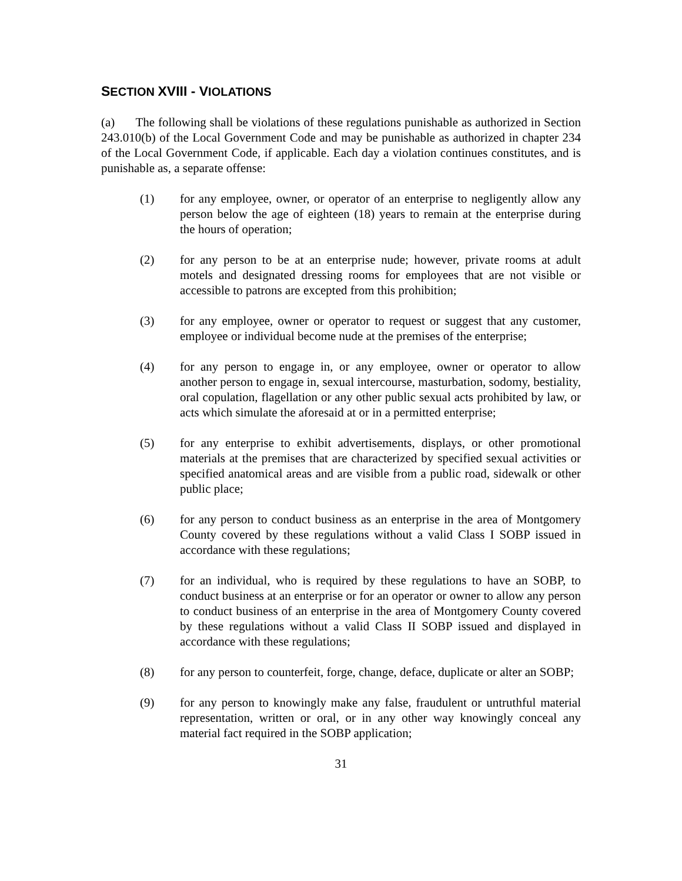SECTION XVIII - VIOLATIONS
(a) The following shall be violations of these regulations punishable as authorized in Section 243.010(b) of the Local Government Code and may be punishable as authorized in chapter 234 of the Local Government Code, if applicable. Each day a violation continues constitutes, and is punishable as, a separate offense:
(1) for any employee, owner, or operator of an enterprise to negligently allow any person below the age of eighteen (18) years to remain at the enterprise during the hours of operation;
(2) for any person to be at an enterprise nude; however, private rooms at adult motels and designated dressing rooms for employees that are not visible or accessible to patrons are excepted from this prohibition;
(3) for any employee, owner or operator to request or suggest that any customer, employee or individual become nude at the premises of the enterprise;
(4) for any person to engage in, or any employee, owner or operator to allow another person to engage in, sexual intercourse, masturbation, sodomy, bestiality, oral copulation, flagellation or any other public sexual acts prohibited by law, or acts which simulate the aforesaid at or in a permitted enterprise;
(5) for any enterprise to exhibit advertisements, displays, or other promotional materials at the premises that are characterized by specified sexual activities or specified anatomical areas and are visible from a public road, sidewalk or other public place;
(6) for any person to conduct business as an enterprise in the area of Montgomery County covered by these regulations without a valid Class I SOBP issued in accordance with these regulations;
(7) for an individual, who is required by these regulations to have an SOBP, to conduct business at an enterprise or for an operator or owner to allow any person to conduct business of an enterprise in the area of Montgomery County covered by these regulations without a valid Class II SOBP issued and displayed in accordance with these regulations;
(8) for any person to counterfeit, forge, change, deface, duplicate or alter an SOBP;
(9) for any person to knowingly make any false, fraudulent or untruthful material representation, written or oral, or in any other way knowingly conceal any material fact required in the SOBP application;
31